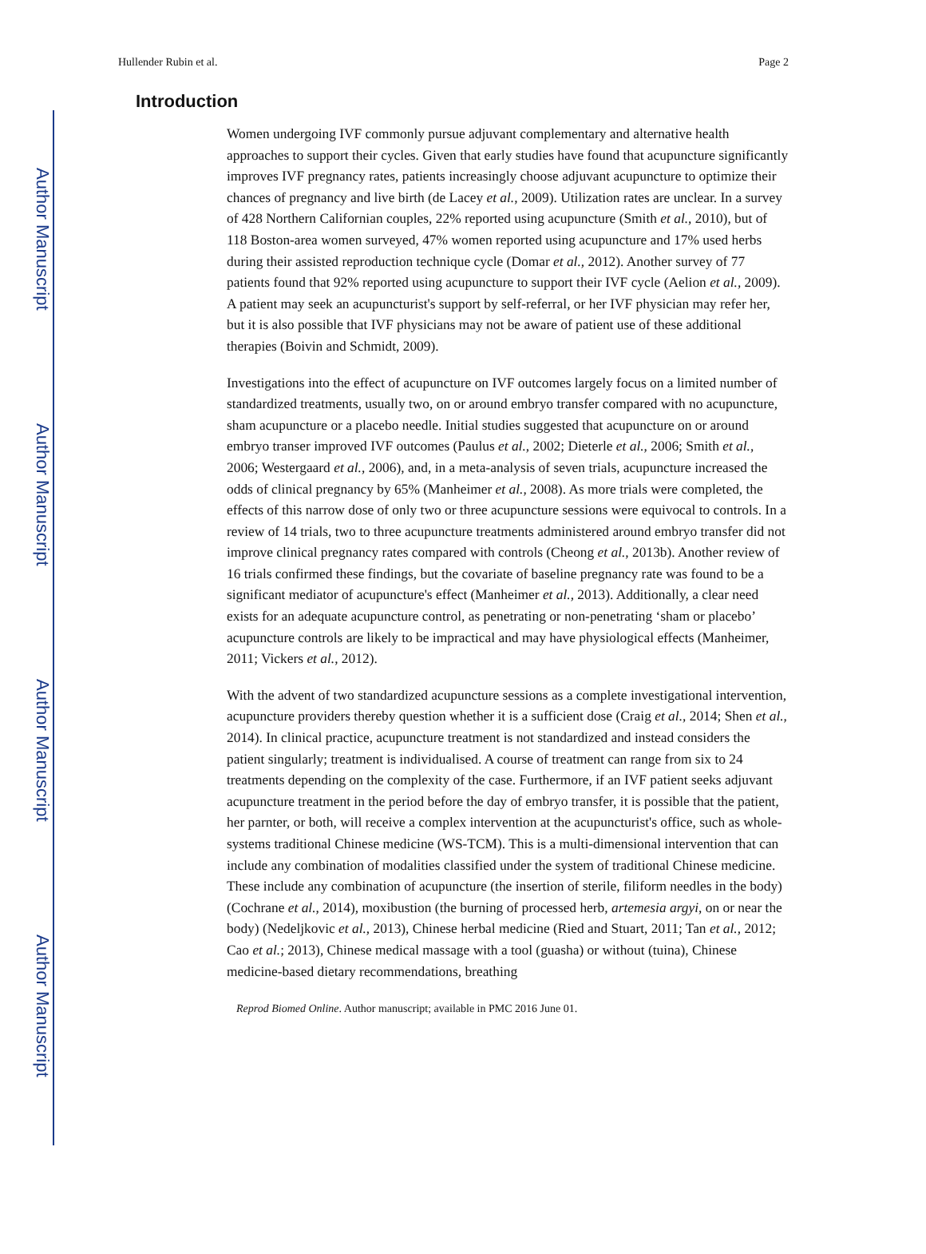Author Manuscript
Author Manuscript
Author Manuscript
Author Manuscript
Hullender Rubin et al. Page 2
Introduction
Women undergoing IVF commonly pursue adjuvant complementary and alternative health approaches to support their cycles. Given that early studies have found that acupuncture significantly improves IVF pregnancy rates, patients increasingly choose adjuvant acupuncture to optimize their chances of pregnancy and live birth (de Lacey et al., 2009). Utilization rates are unclear. In a survey of 428 Northern Californian couples, 22% reported using acupuncture (Smith et al., 2010), but of 118 Boston-area women surveyed, 47% women reported using acupuncture and 17% used herbs during their assisted reproduction technique cycle (Domar et al., 2012). Another survey of 77 patients found that 92% reported using acupuncture to support their IVF cycle (Aelion et al., 2009). A patient may seek an acupuncturist's support by self-referral, or her IVF physician may refer her, but it is also possible that IVF physicians may not be aware of patient use of these additional therapies (Boivin and Schmidt, 2009).
Investigations into the effect of acupuncture on IVF outcomes largely focus on a limited number of standardized treatments, usually two, on or around embryo transfer compared with no acupuncture, sham acupuncture or a placebo needle. Initial studies suggested that acupuncture on or around embryo transer improved IVF outcomes (Paulus et al., 2002; Dieterle et al., 2006; Smith et al., 2006; Westergaard et al., 2006), and, in a meta-analysis of seven trials, acupuncture increased the odds of clinical pregnancy by 65% (Manheimer et al., 2008). As more trials were completed, the effects of this narrow dose of only two or three acupuncture sessions were equivocal to controls. In a review of 14 trials, two to three acupuncture treatments administered around embryo transfer did not improve clinical pregnancy rates compared with controls (Cheong et al., 2013b). Another review of 16 trials confirmed these findings, but the covariate of baseline pregnancy rate was found to be a significant mediator of acupuncture's effect (Manheimer et al., 2013). Additionally, a clear need exists for an adequate acupuncture control, as penetrating or non-penetrating ‘sham or placebo’ acupuncture controls are likely to be impractical and may have physiological effects (Manheimer, 2011; Vickers et al., 2012).
With the advent of two standardized acupuncture sessions as a complete investigational intervention, acupuncture providers thereby question whether it is a sufficient dose (Craig et al., 2014; Shen et al., 2014). In clinical practice, acupuncture treatment is not standardized and instead considers the patient singularly; treatment is individualised. A course of treatment can range from six to 24 treatments depending on the complexity of the case. Furthermore, if an IVF patient seeks adjuvant acupuncture treatment in the period before the day of embryo transfer, it is possible that the patient, her parnter, or both, will receive a complex intervention at the acupuncturist's office, such as whole-systems traditional Chinese medicine (WS-TCM). This is a multi-dimensional intervention that can include any combination of modalities classified under the system of traditional Chinese medicine. These include any combination of acupuncture (the insertion of sterile, filiform needles in the body) (Cochrane et al., 2014), moxibustion (the burning of processed herb, artemesia argyi, on or near the body) (Nedeljkovic et al., 2013), Chinese herbal medicine (Ried and Stuart, 2011; Tan et al., 2012; Cao et al.; 2013), Chinese medical massage with a tool (guasha) or without (tuina), Chinese medicine-based dietary recommendations, breathing
Reprod Biomed Online. Author manuscript; available in PMC 2016 June 01.